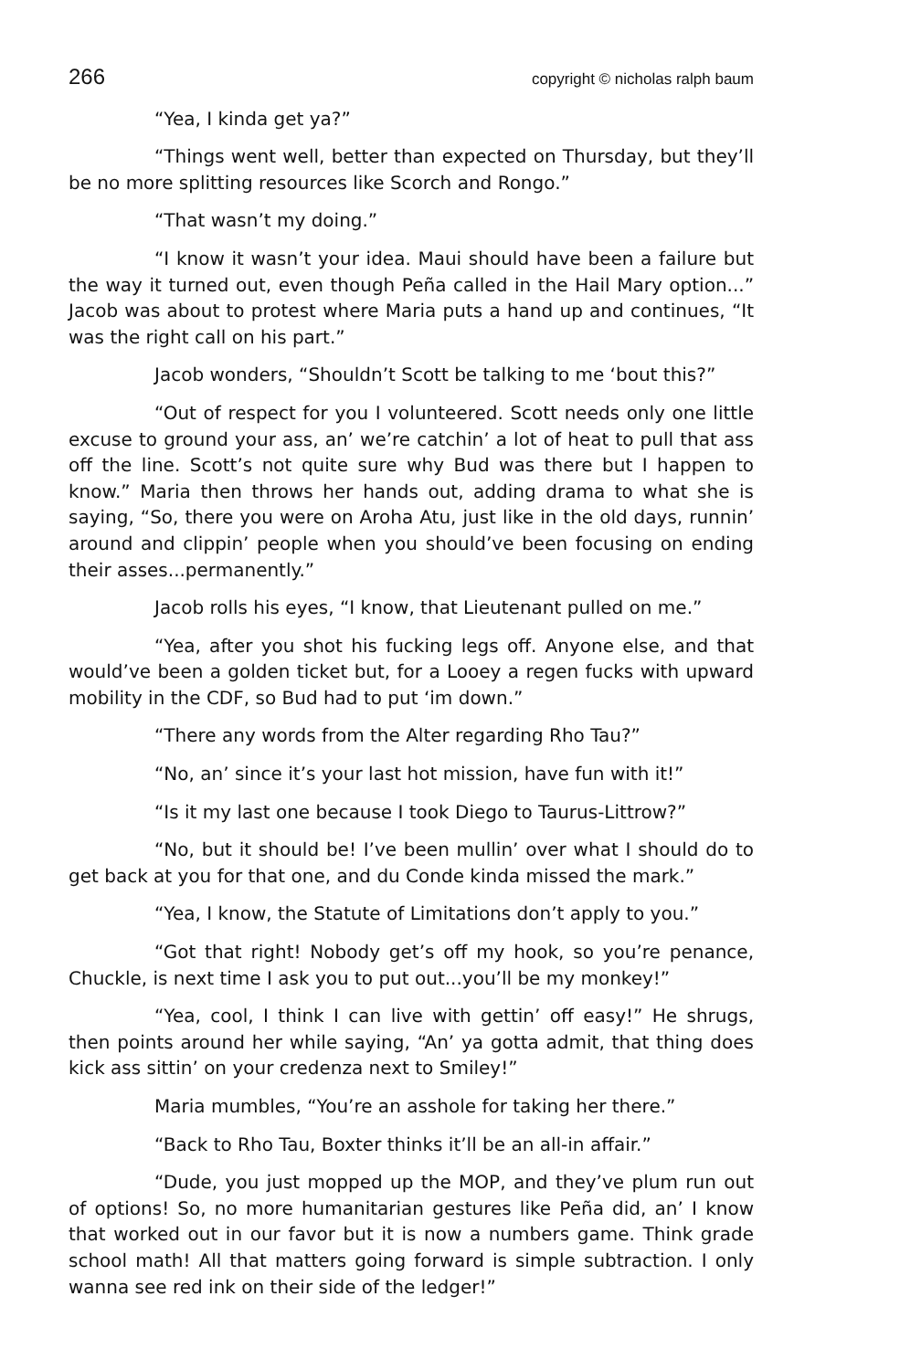266 copyright © nicholas ralph baum
“Yea, I kinda get ya?”
“Things went well, better than expected on Thursday, but they’ll be no more splitting resources like Scorch and Rongo.”
“That wasn’t my doing.”
“I know it wasn’t your idea. Maui should have been a failure but the way it turned out, even though Peña called in the Hail Mary option...” Jacob was about to protest where Maria puts a hand up and continues, “It was the right call on his part.”
Jacob wonders, “Shouldn’t Scott be talking to me ‘bout this?”
“Out of respect for you I volunteered. Scott needs only one little excuse to ground your ass, an’ we’re catchin’ a lot of heat to pull that ass off the line. Scott’s not quite sure why Bud was there but I happen to know.” Maria then throws her hands out, adding drama to what she is saying, “So, there you were on Aroha Atu, just like in the old days, runnin’ around and clippin’ people when you should’ve been focusing on ending their asses...permanently.”
Jacob rolls his eyes, “I know, that Lieutenant pulled on me.”
“Yea, after you shot his fucking legs off. Anyone else, and that would’ve been a golden ticket but, for a Looey a regen fucks with upward mobility in the CDF, so Bud had to put ‘im down.”
“There any words from the Alter regarding Rho Tau?”
“No, an’ since it’s your last hot mission, have fun with it!”
“Is it my last one because I took Diego to Taurus-Littrow?”
“No, but it should be! I’ve been mullin’ over what I should do to get back at you for that one, and du Conde kinda missed the mark.”
“Yea, I know, the Statute of Limitations don’t apply to you.”
“Got that right! Nobody get’s off my hook, so you’re penance, Chuckle, is next time I ask you to put out...you’ll be my monkey!”
“Yea, cool, I think I can live with gettin’ off easy!” He shrugs, then points around her while saying, “An’ ya gotta admit, that thing does kick ass sittin’ on your credenza next to Smiley!”
Maria mumbles, “You’re an asshole for taking her there.”
“Back to Rho Tau, Boxter thinks it’ll be an all-in affair.”
“Dude, you just mopped up the MOP, and they’ve plum run out of options! So, no more humanitarian gestures like Peña did, an’ I know that worked out in our favor but it is now a numbers game. Think grade school math! All that matters going forward is simple subtraction. I only wanna see red ink on their side of the ledger!”